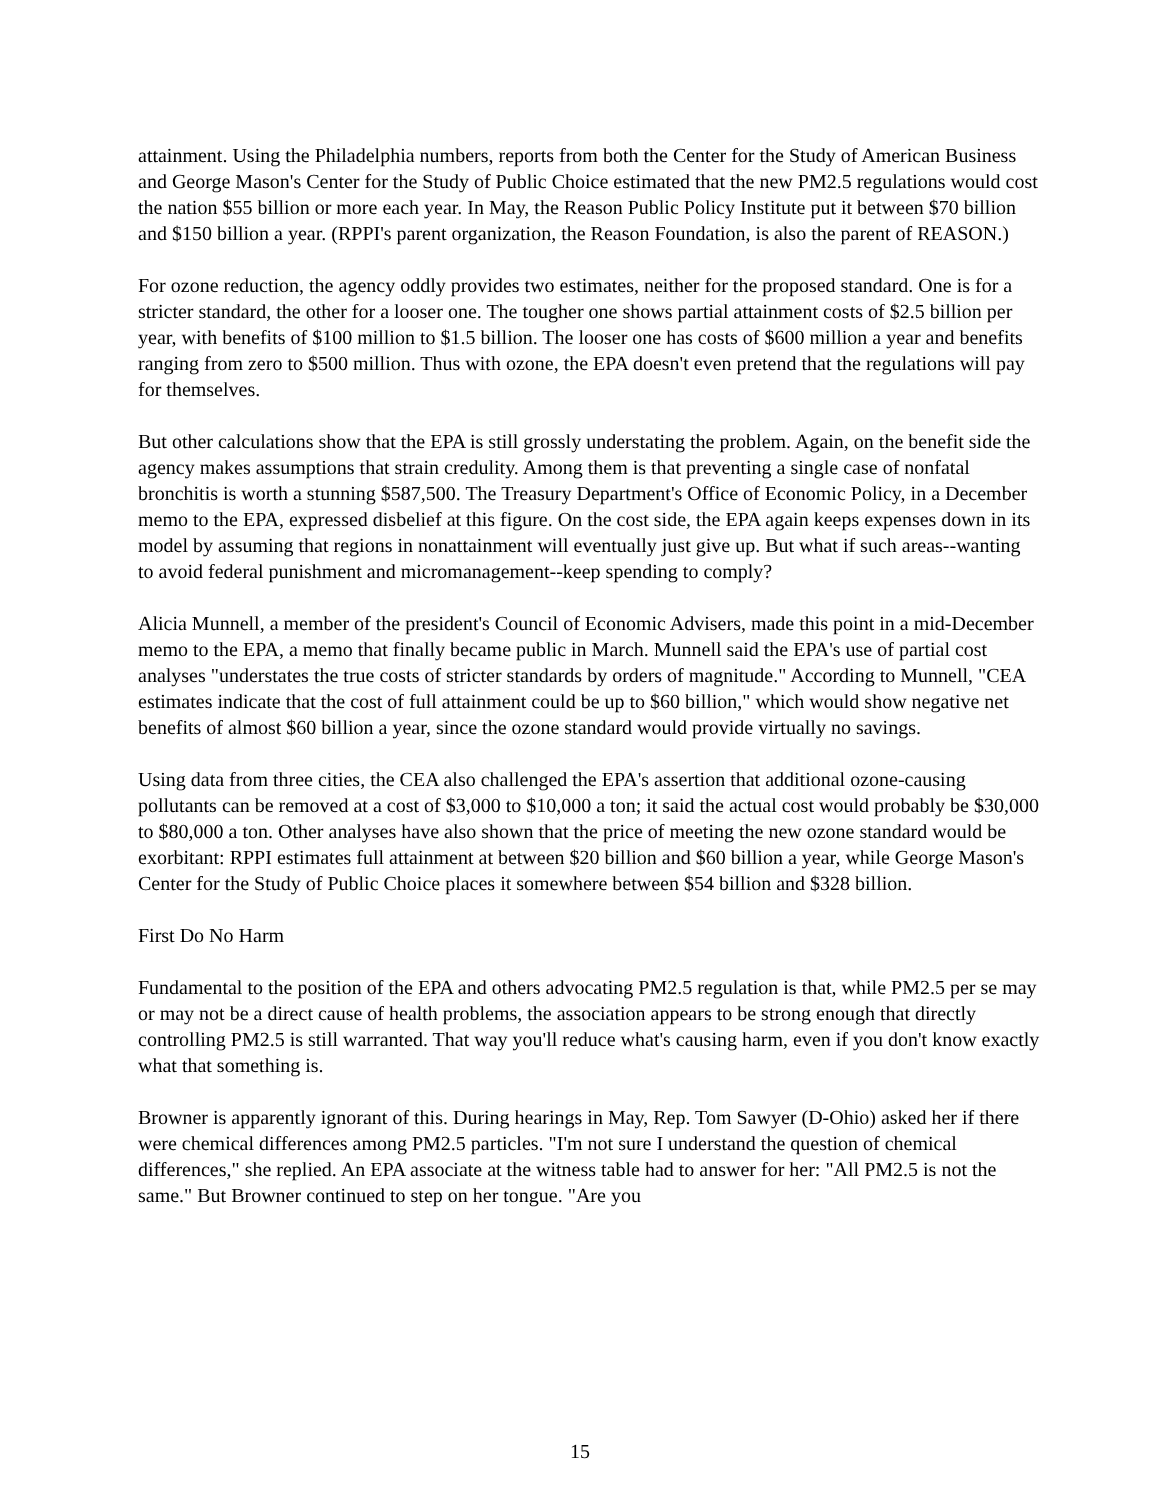attainment. Using the Philadelphia numbers, reports from both the Center for the Study of American Business and George Mason's Center for the Study of Public Choice estimated that the new PM2.5 regulations would cost the nation $55 billion or more each year. In May, the Reason Public Policy Institute put it between $70 billion and $150 billion a year. (RPPI's parent organization, the Reason Foundation, is also the parent of REASON.)
For ozone reduction, the agency oddly provides two estimates, neither for the proposed standard. One is for a stricter standard, the other for a looser one. The tougher one shows partial attainment costs of $2.5 billion per year, with benefits of $100 million to $1.5 billion. The looser one has costs of $600 million a year and benefits ranging from zero to $500 million. Thus with ozone, the EPA doesn't even pretend that the regulations will pay for themselves.
But other calculations show that the EPA is still grossly understating the problem. Again, on the benefit side the agency makes assumptions that strain credulity. Among them is that preventing a single case of nonfatal bronchitis is worth a stunning $587,500. The Treasury Department's Office of Economic Policy, in a December memo to the EPA, expressed disbelief at this figure. On the cost side, the EPA again keeps expenses down in its model by assuming that regions in nonattainment will eventually just give up. But what if such areas--wanting to avoid federal punishment and micromanagement--keep spending to comply?
Alicia Munnell, a member of the president's Council of Economic Advisers, made this point in a mid-December memo to the EPA, a memo that finally became public in March. Munnell said the EPA's use of partial cost analyses "understates the true costs of stricter standards by orders of magnitude." According to Munnell, "CEA estimates indicate that the cost of full attainment could be up to $60 billion," which would show negative net benefits of almost $60 billion a year, since the ozone standard would provide virtually no savings.
Using data from three cities, the CEA also challenged the EPA's assertion that additional ozone-causing pollutants can be removed at a cost of $3,000 to $10,000 a ton; it said the actual cost would probably be $30,000 to $80,000 a ton. Other analyses have also shown that the price of meeting the new ozone standard would be exorbitant: RPPI estimates full attainment at between $20 billion and $60 billion a year, while George Mason's Center for the Study of Public Choice places it somewhere between $54 billion and $328 billion.
First Do No Harm
Fundamental to the position of the EPA and others advocating PM2.5 regulation is that, while PM2.5 per se may or may not be a direct cause of health problems, the association appears to be strong enough that directly controlling PM2.5 is still warranted. That way you'll reduce what's causing harm, even if you don't know exactly what that something is.
Browner is apparently ignorant of this. During hearings in May, Rep. Tom Sawyer (D-Ohio) asked her if there were chemical differences among PM2.5 particles. "I'm not sure I understand the question of chemical differences," she replied. An EPA associate at the witness table had to answer for her: "All PM2.5 is not the same." But Browner continued to step on her tongue. "Are you
15